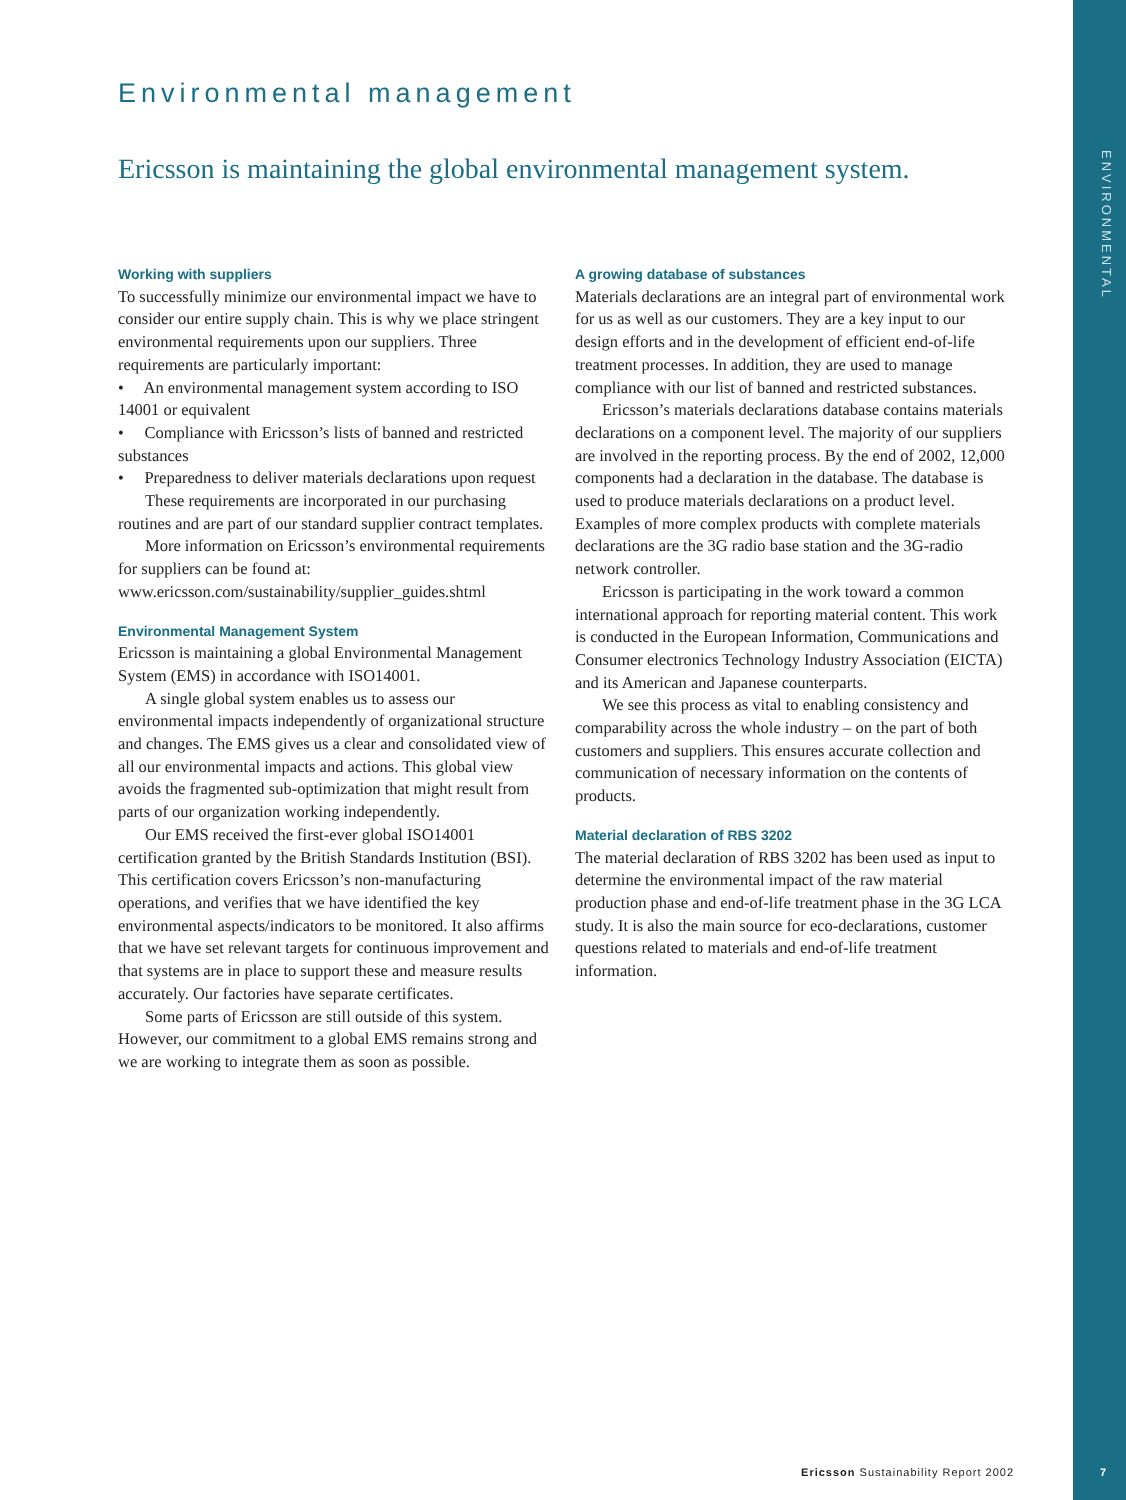ENVIRONMENTAL
Environmental management
Ericsson is maintaining the global environmental management system.
Working with suppliers
To successfully minimize our environmental impact we have to consider our entire supply chain. This is why we place stringent environmental requirements upon our suppliers. Three requirements are particularly important:
• An environmental management system according to ISO 14001 or equivalent
• Compliance with Ericsson’s lists of banned and restricted substances
• Preparedness to deliver materials declarations upon request
These requirements are incorporated in our purchasing routines and are part of our standard supplier contract templates.
More information on Ericsson’s environmental requirements for suppliers can be found at: www.ericsson.com/sustainability/supplier_guides.shtml
Environmental Management System
Ericsson is maintaining a global Environmental Management System (EMS) in accordance with ISO14001.
A single global system enables us to assess our environmental impacts independently of organizational structure and changes. The EMS gives us a clear and consolidated view of all our environmental impacts and actions. This global view avoids the fragmented sub-optimization that might result from parts of our organization working independently.
Our EMS received the first-ever global ISO14001 certification granted by the British Standards Institution (BSI). This certification covers Ericsson’s non-manufacturing operations, and verifies that we have identified the key environmental aspects/indicators to be monitored. It also affirms that we have set relevant targets for continuous improvement and that systems are in place to support these and measure results accurately. Our factories have separate certificates.
Some parts of Ericsson are still outside of this system. However, our commitment to a global EMS remains strong and we are working to integrate them as soon as possible.
A growing database of substances
Materials declarations are an integral part of environmental work for us as well as our customers. They are a key input to our design efforts and in the development of efficient end-of-life treatment processes. In addition, they are used to manage compliance with our list of banned and restricted substances.
Ericsson’s materials declarations database contains materials declarations on a component level. The majority of our suppliers are involved in the reporting process. By the end of 2002, 12,000 components had a declaration in the database. The database is used to produce materials declarations on a product level. Examples of more complex products with complete materials declarations are the 3G radio base station and the 3G-radio network controller.
Ericsson is participating in the work toward a common international approach for reporting material content. This work is conducted in the European Information, Communications and Consumer electronics Technology Industry Association (EICTA) and its American and Japanese counterparts.
We see this process as vital to enabling consistency and comparability across the whole industry – on the part of both customers and suppliers. This ensures accurate collection and communication of necessary information on the contents of products.
Material declaration of RBS 3202
The material declaration of RBS 3202 has been used as input to determine the environmental impact of the raw material production phase and end-of-life treatment phase in the 3G LCA study. It is also the main source for eco-declarations, customer questions related to materials and end-of-life treatment information.
Ericsson Sustainability Report 2002
7